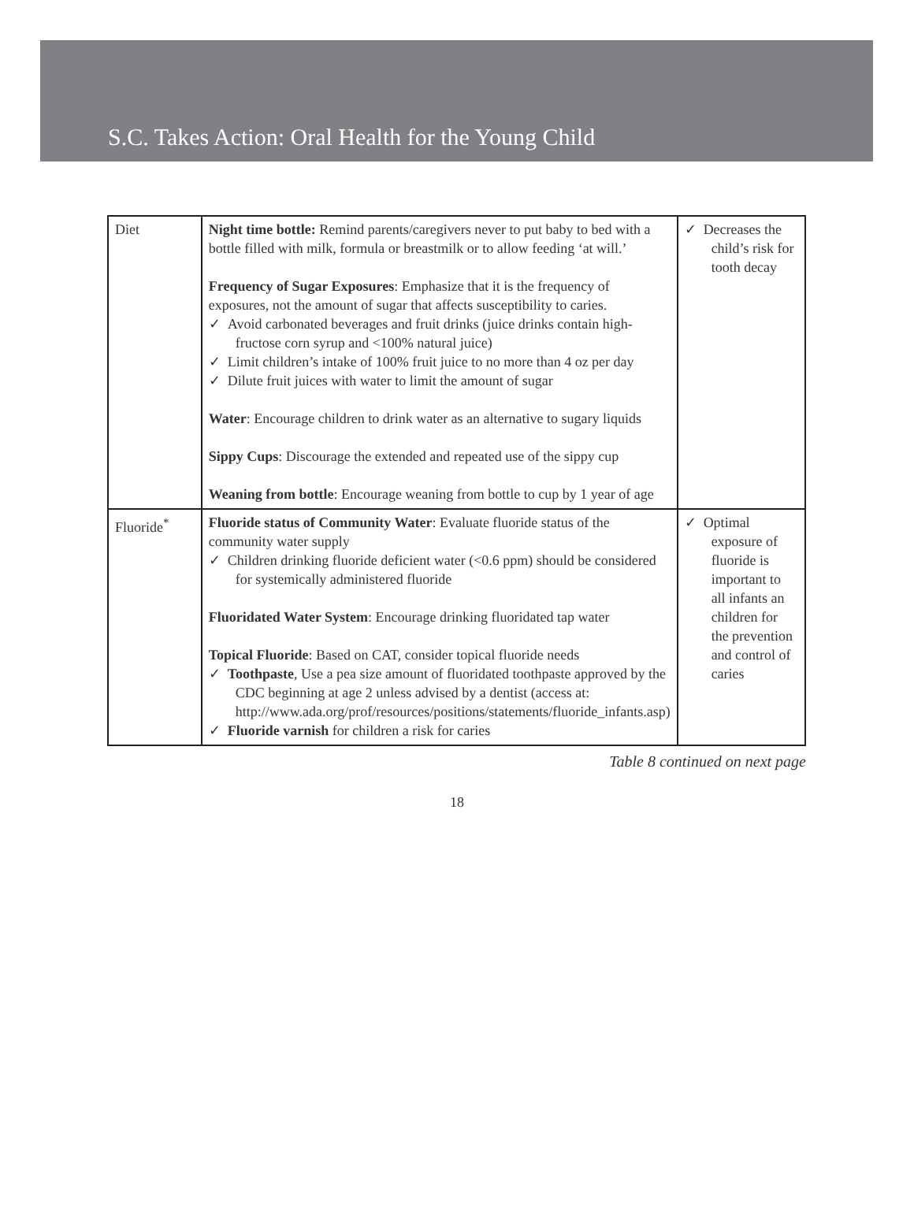S.C. Takes Action: Oral Health for the Young Child
| Diet | Night time bottle: Remind parents/caregivers never to put baby to bed with a bottle filled with milk, formula or breastmilk or to allow feeding ‘at will.’ Frequency of Sugar Exposures : Emphasize that it is the frequency of exposures, not the amount of sugar that affects susceptibility to caries. ✓ Avoid carbonated beverages and fruit drinks (juice drinks contain high-fructose corn syrup and <100% natural juice) ✓ Limit children’s intake of 100% fruit juice to no more than 4 oz per day ✓ Dilute fruit juices with water to limit the amount of sugar Water : Encourage children to drink water as an alternative to sugary liquids Sippy Cups : Discourage the extended and repeated use of the sippy cup Weaning from bottle : Encourage weaning from bottle to cup by 1 year of age | ✓ Decreases the child’s risk for tooth decay |
| Fluoride<sup>*</sup> | Fluoride status of Community Water : Evaluate fluoride status of the community water supply ✓ Children drinking fluoride deficient water (<0.6 ppm) should be considered for systemically administered fluoride Fluoridated Water System : Encourage drinking fluoridated tap water Topical Fluoride : Based on CAT, consider topical fluoride needs ✓ Toothpaste , Use a pea size amount of fluoridated toothpaste approved by the CDC beginning at age 2 unless advised by a dentist (access at: http://www.ada.org/prof/resources/positions/statements/fluoride_infants.asp) ✓ Fluoride varnish for children a risk for caries | ✓ Optimal exposure of fluoride is important to all infants an children for the prevention and control of caries |
Table 8 continued on next page
18